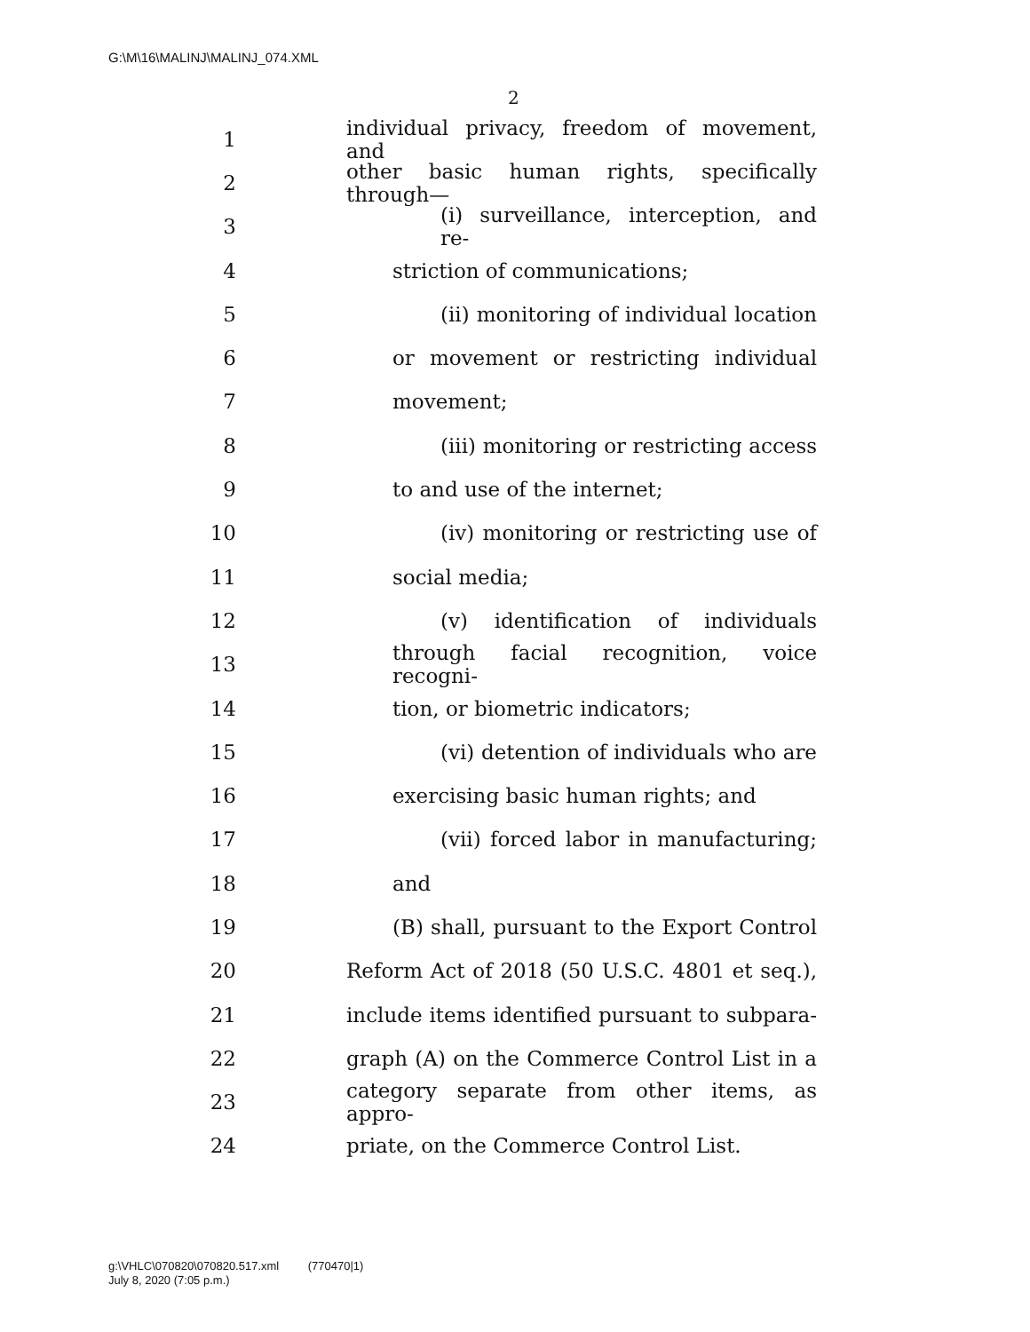G:\M\16\MALINJ\MALINJ_074.XML
2
1 individual privacy, freedom of movement, and
2 other basic human rights, specifically through—
3 (i) surveillance, interception, and re-
4 striction of communications;
5 (ii) monitoring of individual location
6 or movement or restricting individual
7 movement;
8 (iii) monitoring or restricting access
9 to and use of the internet;
10 (iv) monitoring or restricting use of
11 social media;
12 (v) identification of individuals
13 through facial recognition, voice recogni-
14 tion, or biometric indicators;
15 (vi) detention of individuals who are
16 exercising basic human rights; and
17 (vii) forced labor in manufacturing;
18 and
19 (B) shall, pursuant to the Export Control
20 Reform Act of 2018 (50 U.S.C. 4801 et seq.),
21 include items identified pursuant to subpara-
22 graph (A) on the Commerce Control List in a
23 category separate from other items, as appro-
24 priate, on the Commerce Control List.
g:\VHLC\070820\070820.517.xml (770470|1)
July 8, 2020 (7:05 p.m.)